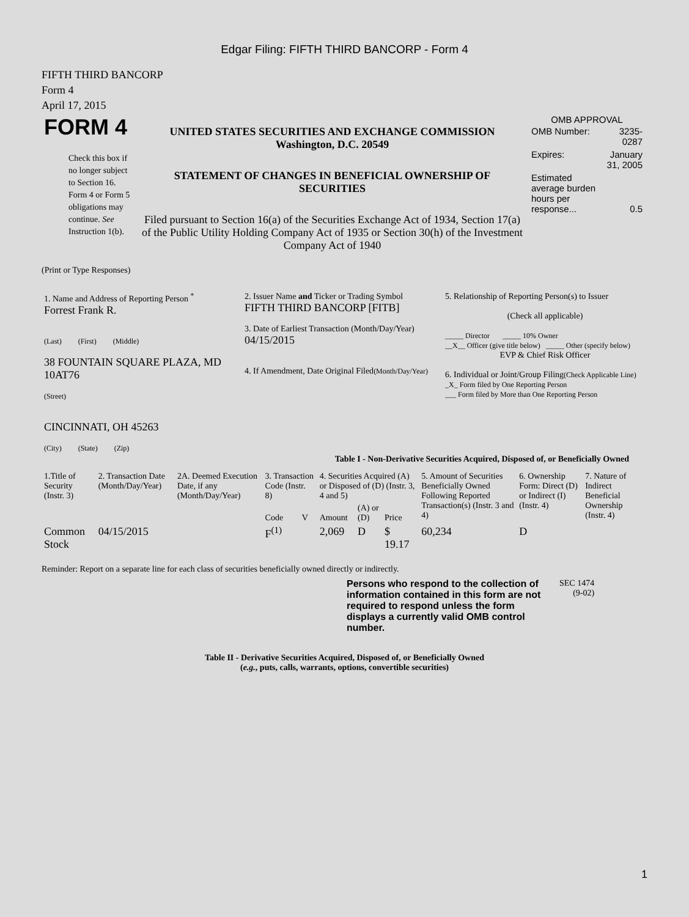Edgar Filing: FIFTH THIRD BANCORP - Form 4
FIFTH THIRD BANCORP
Form 4
April 17, 2015
| FORM 4 Check this box if no longer subject to Section 16. Form 4 or Form 5 obligations may continue. See Instruction 1(b). | UNITED STATES SECURITIES AND EXCHANGE COMMISSION Washington, D.C. 20549 STATEMENT OF CHANGES IN BENEFICIAL OWNERSHIP OF SECURITIES Filed pursuant to Section 16(a) of the Securities Exchange Act of 1934, Section 17(a) of the Public Utility Holding Company Act of 1935 or Section 30(h) of the Investment Company Act of 1940 | OMB APPROVAL / OMB Number: / 3235-0287 / / Expires: / January 31, 2005 / / Estimated average burden hours per response... / 0.5 / |
(Print or Type Responses)
| 1. Name and Address of Reporting Person <sup>*</sup> Forrest Frank R. (Last) (First) (Middle) 38 FOUNTAIN SQUARE PLAZA, MD 10AT76 (Street) CINCINNATI, OH 45263 (City) (State) (Zip) | 2. Issuer Name and Ticker or Trading Symbol FIFTH THIRD BANCORP [FITB] 3. Date of Earliest Transaction (Month/Day/Year) 04/15/2015 4. If Amendment, Date Original Filed (Month/Day/Year) | 5. Relationship of Reporting Person(s) to Issuer (Check all applicable) _____ Director _____ 10% Owner __X__ Officer (give title below) _____ Other (specify below) EVP & Chief Risk Officer 6. Individual or Joint/Group Filing (Check Applicable Line) _X_ Form filed by One Reporting Person ___ Form filed by More than One Reporting Person |
Table I - Non-Derivative Securities Acquired, Disposed of, or Beneficially Owned
| 1.Title of Security (Instr. 3) | 2. Transaction Date (Month/Day/Year) | 2A. Deemed Execution Date, if any (Month/Day/Year) | 3. Transaction Code (Instr. 8) | | 4. Securities Acquired (A) or Disposed of (D) (Instr. 3, 4 and 5) | | | 5. Amount of Securities Beneficially Owned Following Reported Transaction(s) (Instr. 3 and 4) | 6. Ownership Form: Direct (D) or Indirect (I) (Instr. 4) | 7. Nature of Indirect Beneficial Ownership (Instr. 4) |
| --- | --- | --- | --- | --- | --- | --- | --- | --- | --- | --- |
| | | | Code | V | Amount | (A) or (D) | Price | | | |
| Common Stock | 04/15/2015 | | F<sup>(1)</sup> | | 2,069 | D | $ 19.17 | 60,234 | D | |
Reminder: Report on a separate line for each class of securities beneficially owned directly or indirectly.
| Persons who respond to the collection of information contained in this form are not required to respond unless the form displays a currently valid OMB control number. | SEC 1474 (9-02) |
Table II - Derivative Securities Acquired, Disposed of, or Beneficially Owned
(e.g., puts, calls, warrants, options, convertible securities)
1